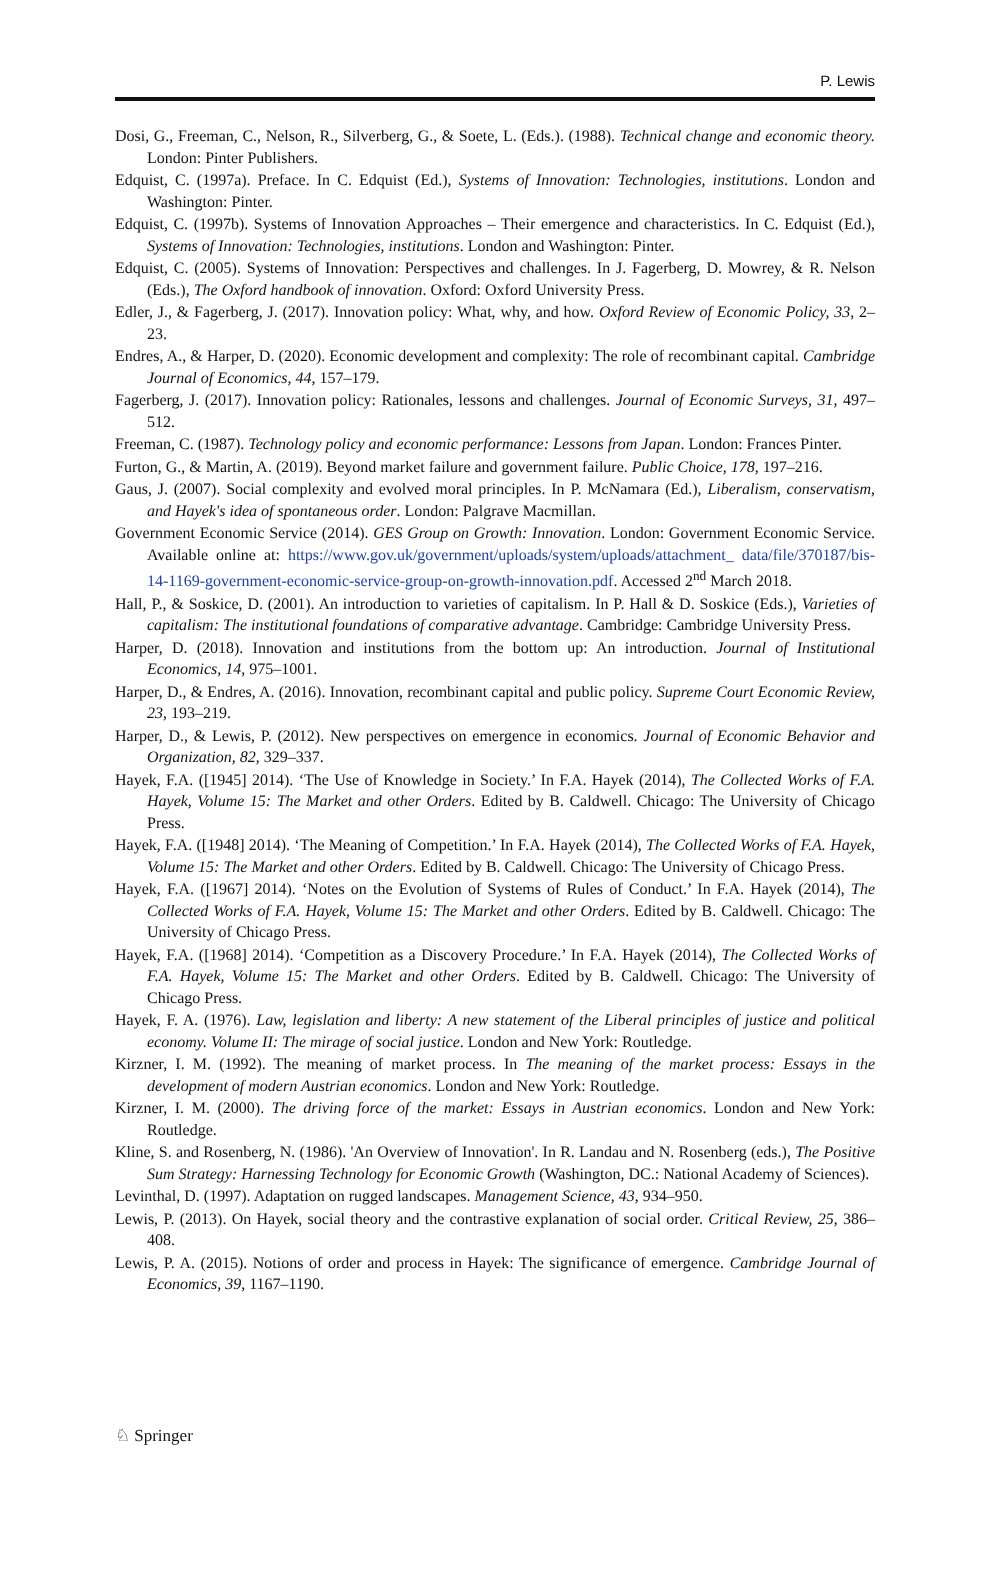P. Lewis
Dosi, G., Freeman, C., Nelson, R., Silverberg, G., & Soete, L. (Eds.). (1988). Technical change and economic theory. London: Pinter Publishers.
Edquist, C. (1997a). Preface. In C. Edquist (Ed.), Systems of Innovation: Technologies, institutions. London and Washington: Pinter.
Edquist, C. (1997b). Systems of Innovation Approaches – Their emergence and characteristics. In C. Edquist (Ed.), Systems of Innovation: Technologies, institutions. London and Washington: Pinter.
Edquist, C. (2005). Systems of Innovation: Perspectives and challenges. In J. Fagerberg, D. Mowrey, & R. Nelson (Eds.), The Oxford handbook of innovation. Oxford: Oxford University Press.
Edler, J., & Fagerberg, J. (2017). Innovation policy: What, why, and how. Oxford Review of Economic Policy, 33, 2–23.
Endres, A., & Harper, D. (2020). Economic development and complexity: The role of recombinant capital. Cambridge Journal of Economics, 44, 157–179.
Fagerberg, J. (2017). Innovation policy: Rationales, lessons and challenges. Journal of Economic Surveys, 31, 497–512.
Freeman, C. (1987). Technology policy and economic performance: Lessons from Japan. London: Frances Pinter.
Furton, G., & Martin, A. (2019). Beyond market failure and government failure. Public Choice, 178, 197–216.
Gaus, J. (2007). Social complexity and evolved moral principles. In P. McNamara (Ed.), Liberalism, conservatism, and Hayek's idea of spontaneous order. London: Palgrave Macmillan.
Government Economic Service (2014). GES Group on Growth: Innovation. London: Government Economic Service. Available online at: https://www.gov.uk/government/uploads/system/uploads/attachment_ data/file/370187/bis-14-1169-government-economic-service-group-on-growth-innovation.pdf. Accessed 2<sup>nd</sup> March 2018.
Hall, P., & Soskice, D. (2001). An introduction to varieties of capitalism. In P. Hall & D. Soskice (Eds.), Varieties of capitalism: The institutional foundations of comparative advantage. Cambridge: Cambridge University Press.
Harper, D. (2018). Innovation and institutions from the bottom up: An introduction. Journal of Institutional Economics, 14, 975–1001.
Harper, D., & Endres, A. (2016). Innovation, recombinant capital and public policy. Supreme Court Economic Review, 23, 193–219.
Harper, D., & Lewis, P. (2012). New perspectives on emergence in economics. Journal of Economic Behavior and Organization, 82, 329–337.
Hayek, F.A. ([1945] 2014). ‘The Use of Knowledge in Society.’ In F.A. Hayek (2014), The Collected Works of F.A. Hayek, Volume 15: The Market and other Orders. Edited by B. Caldwell. Chicago: The University of Chicago Press.
Hayek, F.A. ([1948] 2014). ‘The Meaning of Competition.’ In F.A. Hayek (2014), The Collected Works of F.A. Hayek, Volume 15: The Market and other Orders. Edited by B. Caldwell. Chicago: The University of Chicago Press.
Hayek, F.A. ([1967] 2014). ‘Notes on the Evolution of Systems of Rules of Conduct.’ In F.A. Hayek (2014), The Collected Works of F.A. Hayek, Volume 15: The Market and other Orders. Edited by B. Caldwell. Chicago: The University of Chicago Press.
Hayek, F.A. ([1968] 2014). ‘Competition as a Discovery Procedure.’ In F.A. Hayek (2014), The Collected Works of F.A. Hayek, Volume 15: The Market and other Orders. Edited by B. Caldwell. Chicago: The University of Chicago Press.
Hayek, F. A. (1976). Law, legislation and liberty: A new statement of the Liberal principles of justice and political economy. Volume II: The mirage of social justice. London and New York: Routledge.
Kirzner, I. M. (1992). The meaning of market process. In The meaning of the market process: Essays in the development of modern Austrian economics. London and New York: Routledge.
Kirzner, I. M. (2000). The driving force of the market: Essays in Austrian economics. London and New York: Routledge.
Kline, S. and Rosenberg, N. (1986). 'An Overview of Innovation'. In R. Landau and N. Rosenberg (eds.), The Positive Sum Strategy: Harnessing Technology for Economic Growth (Washington, DC.: National Academy of Sciences).
Levinthal, D. (1997). Adaptation on rugged landscapes. Management Science, 43, 934–950.
Lewis, P. (2013). On Hayek, social theory and the contrastive explanation of social order. Critical Review, 25, 386–408.
Lewis, P. A. (2015). Notions of order and process in Hayek: The significance of emergence. Cambridge Journal of Economics, 39, 1167–1190.
♘ Springer